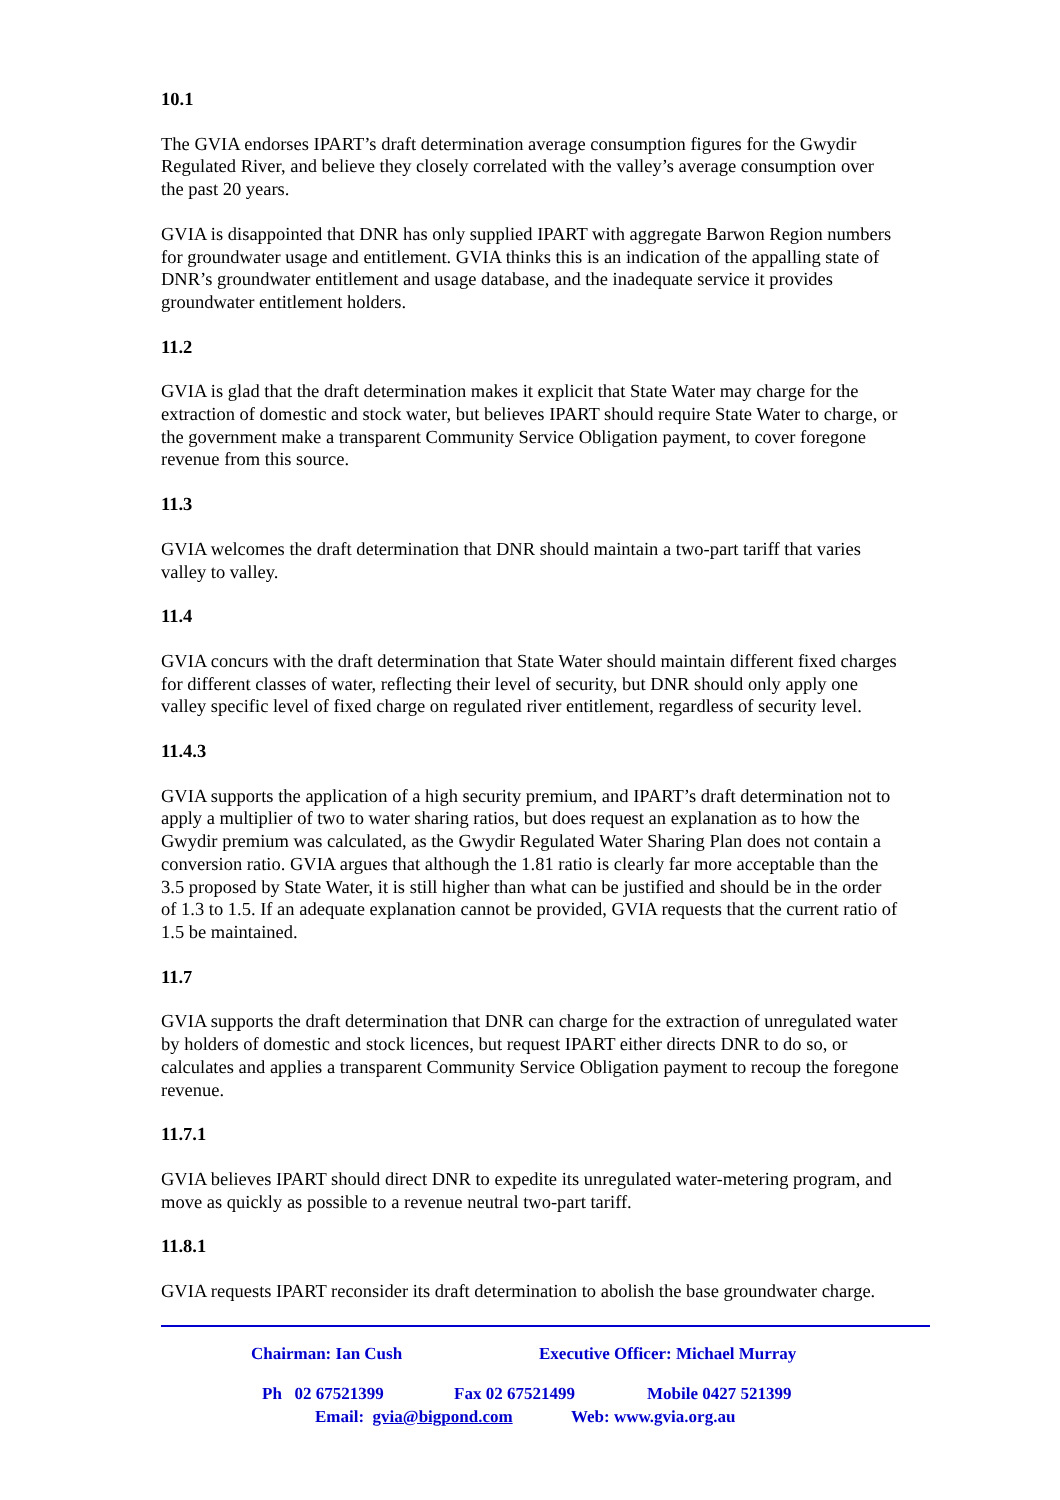10.1
The GVIA endorses IPART’s draft determination average consumption figures for the Gwydir Regulated River, and believe they closely correlated with the valley’s average consumption over the past 20 years.
GVIA is disappointed that DNR has only supplied IPART with aggregate Barwon Region numbers for groundwater usage and entitlement. GVIA thinks this is an indication of the appalling state of DNR’s groundwater entitlement and usage database, and the inadequate service it provides groundwater entitlement holders.
11.2
GVIA is glad that the draft determination makes it explicit that State Water may charge for the extraction of domestic and stock water, but believes IPART should require State Water to charge, or the government make a transparent Community Service Obligation payment, to cover foregone revenue from this source.
11.3
GVIA welcomes the draft determination that DNR should maintain a two-part tariff that varies valley to valley.
11.4
GVIA concurs with the draft determination that State Water should maintain different fixed charges for different classes of water, reflecting their level of security, but DNR should only apply one valley specific level of fixed charge on regulated river entitlement, regardless of security level.
11.4.3
GVIA supports the application of a high security premium, and IPART’s draft determination not to apply a multiplier of two to water sharing ratios, but does request an explanation as to how the Gwydir premium was calculated, as the Gwydir Regulated Water Sharing Plan does not contain a conversion ratio. GVIA argues that although the 1.81 ratio is clearly far more acceptable than the 3.5 proposed by State Water, it is still higher than what can be justified and should be in the order of 1.3 to 1.5. If an adequate explanation cannot be provided, GVIA requests that the current ratio of 1.5 be maintained.
11.7
GVIA supports the draft determination that DNR can charge for the extraction of unregulated water by holders of domestic and stock licences, but request IPART either directs DNR to do so, or calculates and applies a transparent Community Service Obligation payment to recoup the foregone revenue.
11.7.1
GVIA believes IPART should direct DNR to expedite its unregulated water-metering program, and move as quickly as possible to a revenue neutral two-part tariff.
11.8.1
GVIA requests IPART reconsider its draft determination to abolish the base groundwater charge.
Chairman: Ian Cush Executive Officer: Michael Murray
Ph 02 67521399 Fax 02 67521499 Mobile 0427 521399
Email: gvia@bigpond.com Web: www.gvia.org.au